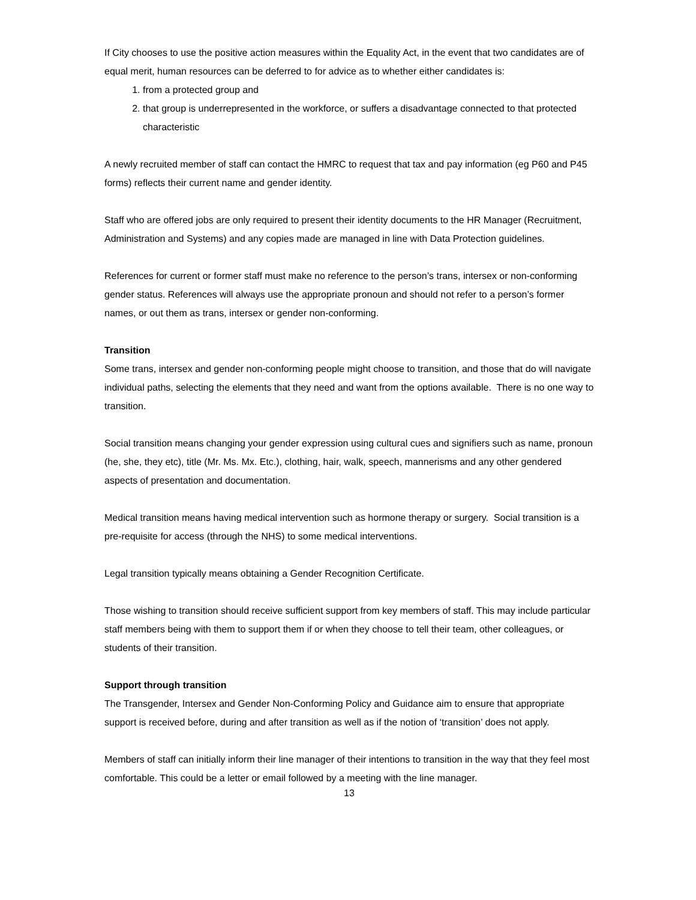If City chooses to use the positive action measures within the Equality Act, in the event that two candidates are of equal merit, human resources can be deferred to for advice as to whether either candidates is:
1. from a protected group and
2. that group is underrepresented in the workforce, or suffers a disadvantage connected to that protected characteristic
A newly recruited member of staff can contact the HMRC to request that tax and pay information (eg P60 and P45 forms) reflects their current name and gender identity.
Staff who are offered jobs are only required to present their identity documents to the HR Manager (Recruitment, Administration and Systems) and any copies made are managed in line with Data Protection guidelines.
References for current or former staff must make no reference to the person’s trans, intersex or non-conforming gender status. References will always use the appropriate pronoun and should not refer to a person’s former names, or out them as trans, intersex or gender non-conforming.
Transition
Some trans, intersex and gender non-conforming people might choose to transition, and those that do will navigate individual paths, selecting the elements that they need and want from the options available. There is no one way to transition.
Social transition means changing your gender expression using cultural cues and signifiers such as name, pronoun (he, she, they etc), title (Mr. Ms. Mx. Etc.), clothing, hair, walk, speech, mannerisms and any other gendered aspects of presentation and documentation.
Medical transition means having medical intervention such as hormone therapy or surgery. Social transition is a pre-requisite for access (through the NHS) to some medical interventions.
Legal transition typically means obtaining a Gender Recognition Certificate.
Those wishing to transition should receive sufficient support from key members of staff. This may include particular staff members being with them to support them if or when they choose to tell their team, other colleagues, or students of their transition.
Support through transition
The Transgender, Intersex and Gender Non-Conforming Policy and Guidance aim to ensure that appropriate support is received before, during and after transition as well as if the notion of ‘transition’ does not apply.
Members of staff can initially inform their line manager of their intentions to transition in the way that they feel most comfortable. This could be a letter or email followed by a meeting with the line manager.
13